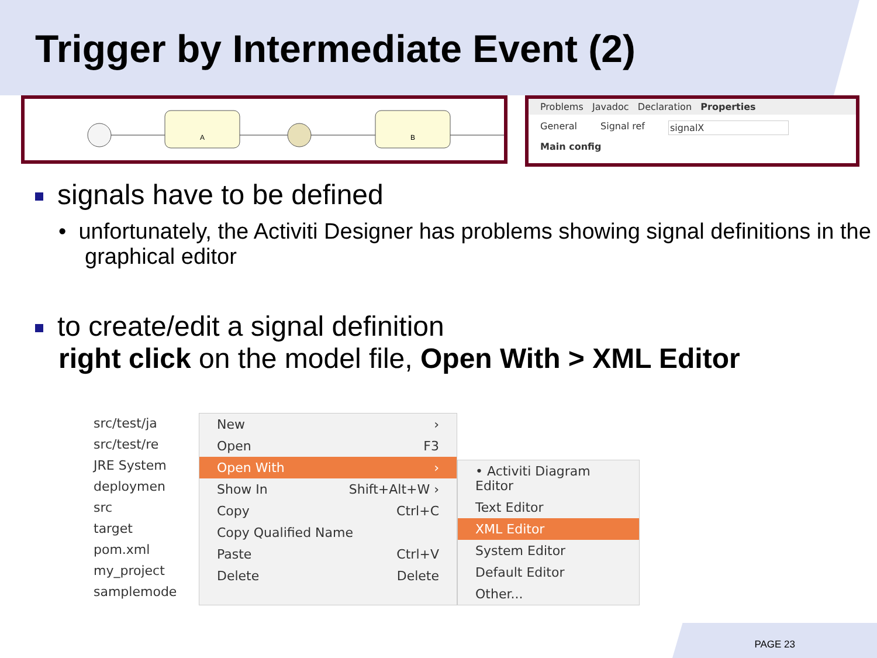Trigger by Intermediate Event (2)
A
B
Problems Javadoc Declaration Properties
General Signal ref signalX
Main config
signals have to be defined
• unfortunately, the Activiti Designer has problems showing signal definitions in the graphical editor
to create/edit a signal definition
right click on the model file, Open With > XML Editor
src/test/ja
src/test/re
JRE System
deploymen
src
target
pom.xml
my_project
samplemode
New ›
Open F3
Open With ›
Show In Shift+Alt+W ›
Copy Ctrl+C
Copy Qualified Name
Paste Ctrl+V
Delete Delete
• Activiti Diagram Editor
Text Editor
XML Editor
System Editor
Default Editor
Other...
PAGE 23